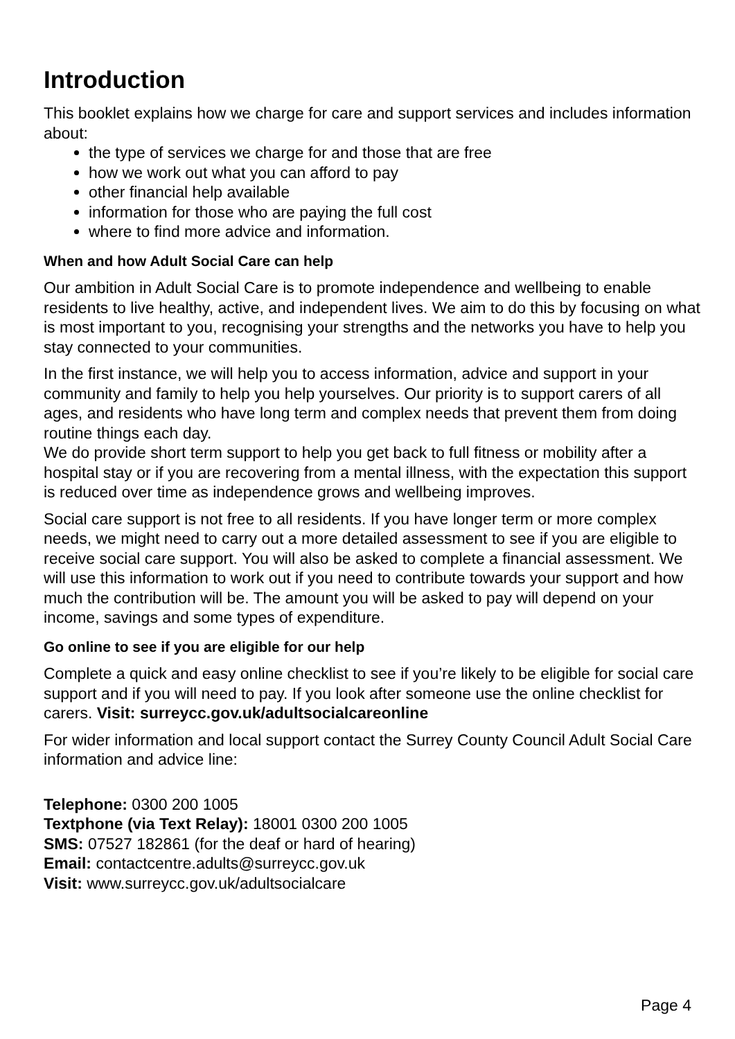Introduction
This booklet explains how we charge for care and support services and includes information about:
the type of services we charge for and those that are free
how we work out what you can afford to pay
other financial help available
information for those who are paying the full cost
where to find more advice and information.
When and how Adult Social Care can help
Our ambition in Adult Social Care is to promote independence and wellbeing to enable residents to live healthy, active, and independent lives. We aim to do this by focusing on what is most important to you, recognising your strengths and the networks you have to help you stay connected to your communities.
In the first instance, we will help you to access information, advice and support in your community and family to help you help yourselves. Our priority is to support carers of all ages, and residents who have long term and complex needs that prevent them from doing routine things each day.
We do provide short term support to help you get back to full fitness or mobility after a hospital stay or if you are recovering from a mental illness, with the expectation this support is reduced over time as independence grows and wellbeing improves.
Social care support is not free to all residents. If you have longer term or more complex needs, we might need to carry out a more detailed assessment to see if you are eligible to receive social care support. You will also be asked to complete a financial assessment. We will use this information to work out if you need to contribute towards your support and how much the contribution will be. The amount you will be asked to pay will depend on your income, savings and some types of expenditure.
Go online to see if you are eligible for our help
Complete a quick and easy online checklist to see if you’re likely to be eligible for social care support and if you will need to pay. If you look after someone use the online checklist for carers. Visit: surreycc.gov.uk/adultsocialcareonline
For wider information and local support contact the Surrey County Council Adult Social Care information and advice line:
Telephone: 0300 200 1005
Textphone (via Text Relay): 18001 0300 200 1005
SMS: 07527 182861 (for the deaf or hard of hearing)
Email: contactcentre.adults@surreycc.gov.uk
Visit: www.surreycc.gov.uk/adultsocialcare
Page 4